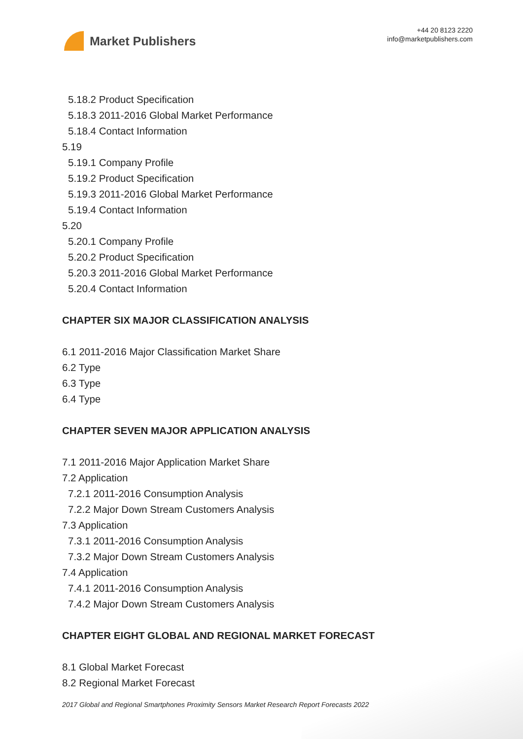Market Publishers
+44 20 8123 2220
info@marketpublishers.com
5.18.2 Product Specification
5.18.3 2011-2016 Global Market Performance
5.18.4 Contact Information
5.19
5.19.1 Company Profile
5.19.2 Product Specification
5.19.3 2011-2016 Global Market Performance
5.19.4 Contact Information
5.20
5.20.1 Company Profile
5.20.2 Product Specification
5.20.3 2011-2016 Global Market Performance
5.20.4 Contact Information
CHAPTER SIX MAJOR CLASSIFICATION ANALYSIS
6.1 2011-2016 Major Classification Market Share
6.2 Type
6.3 Type
6.4 Type
CHAPTER SEVEN MAJOR APPLICATION ANALYSIS
7.1 2011-2016 Major Application Market Share
7.2 Application
7.2.1 2011-2016 Consumption Analysis
7.2.2 Major Down Stream Customers Analysis
7.3 Application
7.3.1 2011-2016 Consumption Analysis
7.3.2 Major Down Stream Customers Analysis
7.4 Application
7.4.1 2011-2016 Consumption Analysis
7.4.2 Major Down Stream Customers Analysis
CHAPTER EIGHT GLOBAL AND REGIONAL MARKET FORECAST
8.1 Global Market Forecast
8.2 Regional Market Forecast
2017 Global and Regional Smartphones Proximity Sensors Market Research Report Forecasts 2022